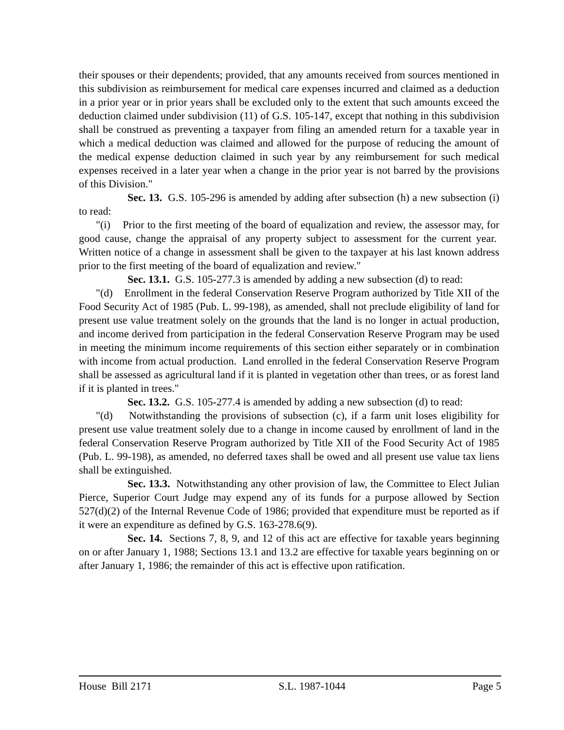their spouses or their dependents; provided, that any amounts received from sources mentioned in this subdivision as reimbursement for medical care expenses incurred and claimed as a deduction in a prior year or in prior years shall be excluded only to the extent that such amounts exceed the deduction claimed under subdivision (11) of G.S. 105-147, except that nothing in this subdivision shall be construed as preventing a taxpayer from filing an amended return for a taxable year in which a medical deduction was claimed and allowed for the purpose of reducing the amount of the medical expense deduction claimed in such year by any reimbursement for such medical expenses received in a later year when a change in the prior year is not barred by the provisions of this Division."
Sec. 13. G.S. 105-296 is amended by adding after subsection (h) a new subsection (i) to read:
"(i) Prior to the first meeting of the board of equalization and review, the assessor may, for good cause, change the appraisal of any property subject to assessment for the current year. Written notice of a change in assessment shall be given to the taxpayer at his last known address prior to the first meeting of the board of equalization and review."
Sec. 13.1. G.S. 105-277.3 is amended by adding a new subsection (d) to read:
"(d) Enrollment in the federal Conservation Reserve Program authorized by Title XII of the Food Security Act of 1985 (Pub. L. 99-198), as amended, shall not preclude eligibility of land for present use value treatment solely on the grounds that the land is no longer in actual production, and income derived from participation in the federal Conservation Reserve Program may be used in meeting the minimum income requirements of this section either separately or in combination with income from actual production. Land enrolled in the federal Conservation Reserve Program shall be assessed as agricultural land if it is planted in vegetation other than trees, or as forest land if it is planted in trees."
Sec. 13.2. G.S. 105-277.4 is amended by adding a new subsection (d) to read:
"(d) Notwithstanding the provisions of subsection (c), if a farm unit loses eligibility for present use value treatment solely due to a change in income caused by enrollment of land in the federal Conservation Reserve Program authorized by Title XII of the Food Security Act of 1985 (Pub. L. 99-198), as amended, no deferred taxes shall be owed and all present use value tax liens shall be extinguished.
Sec. 13.3. Notwithstanding any other provision of law, the Committee to Elect Julian Pierce, Superior Court Judge may expend any of its funds for a purpose allowed by Section 527(d)(2) of the Internal Revenue Code of 1986; provided that expenditure must be reported as if it were an expenditure as defined by G.S. 163-278.6(9).
Sec. 14. Sections 7, 8, 9, and 12 of this act are effective for taxable years beginning on or after January 1, 1988; Sections 13.1 and 13.2 are effective for taxable years beginning on or after January 1, 1986; the remainder of this act is effective upon ratification.
House Bill 2171 S.L. 1987-1044 Page 5